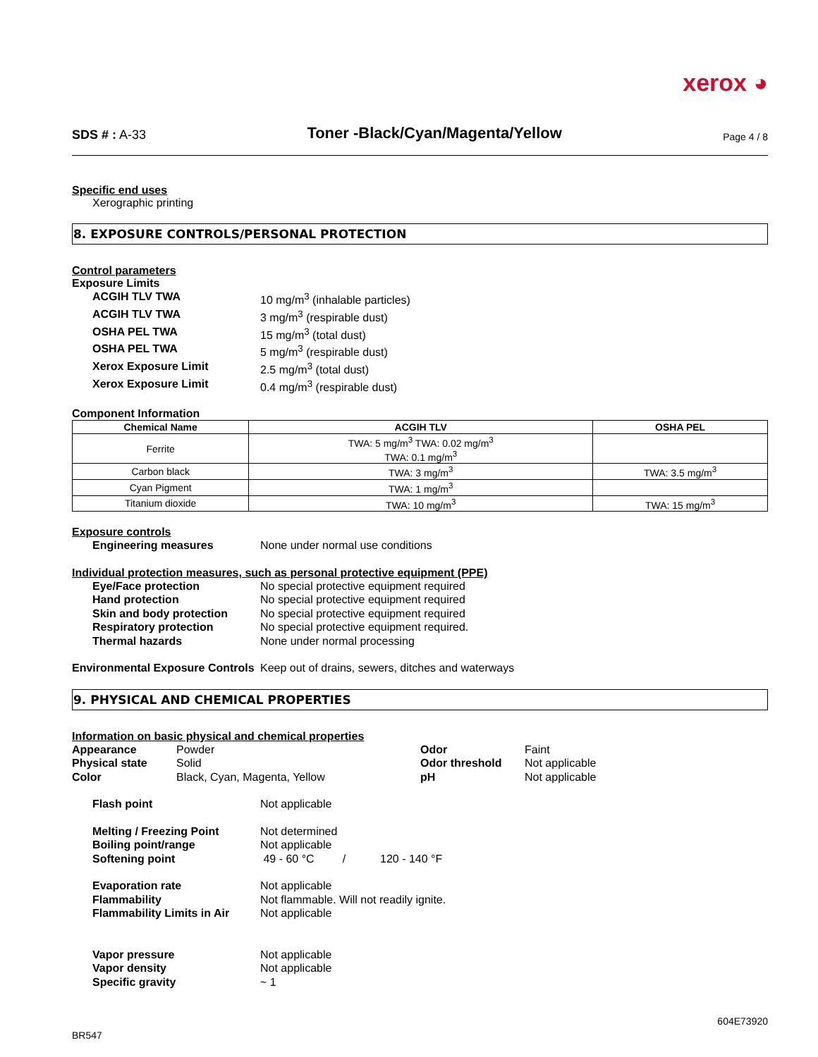xerox ◕
SDS # : A-33
Toner -Black/Cyan/Magenta/Yellow
Page 4 / 8
Specific end uses
Xerographic printing
8. EXPOSURE CONTROLS/PERSONAL PROTECTION
Control parameters
Exposure Limits
ACGIH TLV TWA 10 mg/m<sup>3</sup> (inhalable particles)
ACGIH TLV TWA 3 mg/m<sup>3</sup> (respirable dust)
OSHA PEL TWA 15 mg/m<sup>3</sup> (total dust)
OSHA PEL TWA 5 mg/m<sup>3</sup> (respirable dust)
Xerox Exposure Limit 2.5 mg/m<sup>3</sup> (total dust)
Xerox Exposure Limit 0.4 mg/m<sup>3</sup> (respirable dust)
Component Information
| Chemical Name | ACGIH TLV | OSHA PEL |
| --- | --- | --- |
| Ferrite | TWA: 5 mg/m<sup>3</sup> TWA: 0.02 mg/m<sup>3</sup> TWA: 0.1 mg/m<sup>3</sup> | |
| Carbon black | TWA: 3 mg/m<sup>3</sup> | TWA: 3.5 mg/m<sup>3</sup> |
| Cyan Pigment | TWA: 1 mg/m<sup>3</sup> | |
| Titanium dioxide | TWA: 10 mg/m<sup>3</sup> | TWA: 15 mg/m<sup>3</sup> |
Exposure controls
Engineering measures None under normal use conditions
Individual protection measures, such as personal protective equipment (PPE)
Eye/Face protection No special protective equipment required
Hand protection No special protective equipment required
Skin and body protection No special protective equipment required
Respiratory protection No special protective equipment required.
Thermal hazards None under normal processing
Environmental Exposure Controls Keep out of drains, sewers, ditches and waterways
9. PHYSICAL AND CHEMICAL PROPERTIES
Information on basic physical and chemical properties
Appearance
Physical state
Color
Powder
Solid
Black, Cyan, Magenta, Yellow
Odor
Odor threshold
pH
Faint
Not applicable
Not applicable
Flash point Not applicable
Melting / Freezing Point Not determined
Boiling point/range Not applicable
Softening point 49 - 60 °C / 120 - 140 °F
Evaporation rate Not applicable
Flammability Not flammable. Will not readily ignite.
Flammability Limits in Air Not applicable
Vapor pressure Not applicable
Vapor density Not applicable
Specific gravity ~ 1
604E73920
BR547